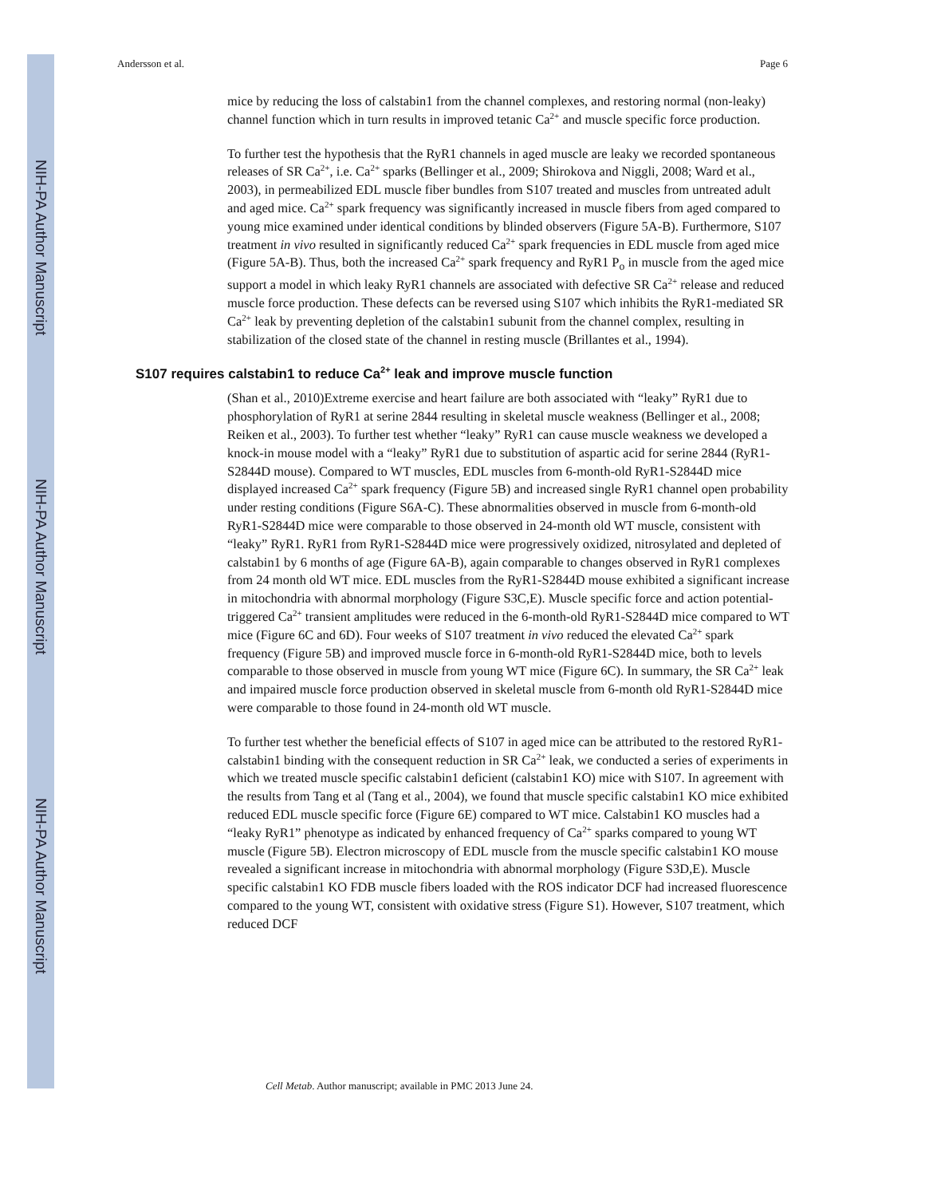NIH-PA Author Manuscript
NIH-PA Author Manuscript
NIH-PA Author Manuscript
Andersson et al. Page 6
mice by reducing the loss of calstabin1 from the channel complexes, and restoring normal (non-leaky) channel function which in turn results in improved tetanic Ca<sup>2+</sup> and muscle specific force production.
To further test the hypothesis that the RyR1 channels in aged muscle are leaky we recorded spontaneous releases of SR Ca<sup>2+</sup>, i.e. Ca<sup>2+</sup> sparks (Bellinger et al., 2009; Shirokova and Niggli, 2008; Ward et al., 2003), in permeabilized EDL muscle fiber bundles from S107 treated and muscles from untreated adult and aged mice. Ca<sup>2+</sup> spark frequency was significantly increased in muscle fibers from aged compared to young mice examined under identical conditions by blinded observers (Figure 5A-B). Furthermore, S107 treatment in vivo resulted in significantly reduced Ca<sup>2+</sup> spark frequencies in EDL muscle from aged mice (Figure 5A-B). Thus, both the increased Ca<sup>2+</sup> spark frequency and RyR1 P<sub>o</sub> in muscle from the aged mice support a model in which leaky RyR1 channels are associated with defective SR Ca<sup>2+</sup> release and reduced muscle force production. These defects can be reversed using S107 which inhibits the RyR1-mediated SR Ca<sup>2+</sup> leak by preventing depletion of the calstabin1 subunit from the channel complex, resulting in stabilization of the closed state of the channel in resting muscle (Brillantes et al., 1994).
S107 requires calstabin1 to reduce Ca<sup>2+</sup> leak and improve muscle function
(Shan et al., 2010)Extreme exercise and heart failure are both associated with “leaky” RyR1 due to phosphorylation of RyR1 at serine 2844 resulting in skeletal muscle weakness (Bellinger et al., 2008; Reiken et al., 2003). To further test whether “leaky” RyR1 can cause muscle weakness we developed a knock-in mouse model with a “leaky” RyR1 due to substitution of aspartic acid for serine 2844 (RyR1-S2844D mouse). Compared to WT muscles, EDL muscles from 6-month-old RyR1-S2844D mice displayed increased Ca<sup>2+</sup> spark frequency (Figure 5B) and increased single RyR1 channel open probability under resting conditions (Figure S6A-C). These abnormalities observed in muscle from 6-month-old RyR1-S2844D mice were comparable to those observed in 24-month old WT muscle, consistent with “leaky” RyR1. RyR1 from RyR1-S2844D mice were progressively oxidized, nitrosylated and depleted of calstabin1 by 6 months of age (Figure 6A-B), again comparable to changes observed in RyR1 complexes from 24 month old WT mice. EDL muscles from the RyR1-S2844D mouse exhibited a significant increase in mitochondria with abnormal morphology (Figure S3C,E). Muscle specific force and action potential-triggered Ca<sup>2+</sup> transient amplitudes were reduced in the 6-month-old RyR1-S2844D mice compared to WT mice (Figure 6C and 6D). Four weeks of S107 treatment in vivo reduced the elevated Ca<sup>2+</sup> spark frequency (Figure 5B) and improved muscle force in 6-month-old RyR1-S2844D mice, both to levels comparable to those observed in muscle from young WT mice (Figure 6C). In summary, the SR Ca<sup>2+</sup> leak and impaired muscle force production observed in skeletal muscle from 6-month old RyR1-S2844D mice were comparable to those found in 24-month old WT muscle.
To further test whether the beneficial effects of S107 in aged mice can be attributed to the restored RyR1-calstabin1 binding with the consequent reduction in SR Ca<sup>2+</sup> leak, we conducted a series of experiments in which we treated muscle specific calstabin1 deficient (calstabin1 KO) mice with S107. In agreement with the results from Tang et al (Tang et al., 2004), we found that muscle specific calstabin1 KO mice exhibited reduced EDL muscle specific force (Figure 6E) compared to WT mice. Calstabin1 KO muscles had a “leaky RyR1” phenotype as indicated by enhanced frequency of Ca<sup>2+</sup> sparks compared to young WT muscle (Figure 5B). Electron microscopy of EDL muscle from the muscle specific calstabin1 KO mouse revealed a significant increase in mitochondria with abnormal morphology (Figure S3D,E). Muscle specific calstabin1 KO FDB muscle fibers loaded with the ROS indicator DCF had increased fluorescence compared to the young WT, consistent with oxidative stress (Figure S1). However, S107 treatment, which reduced DCF
Cell Metab. Author manuscript; available in PMC 2013 June 24.